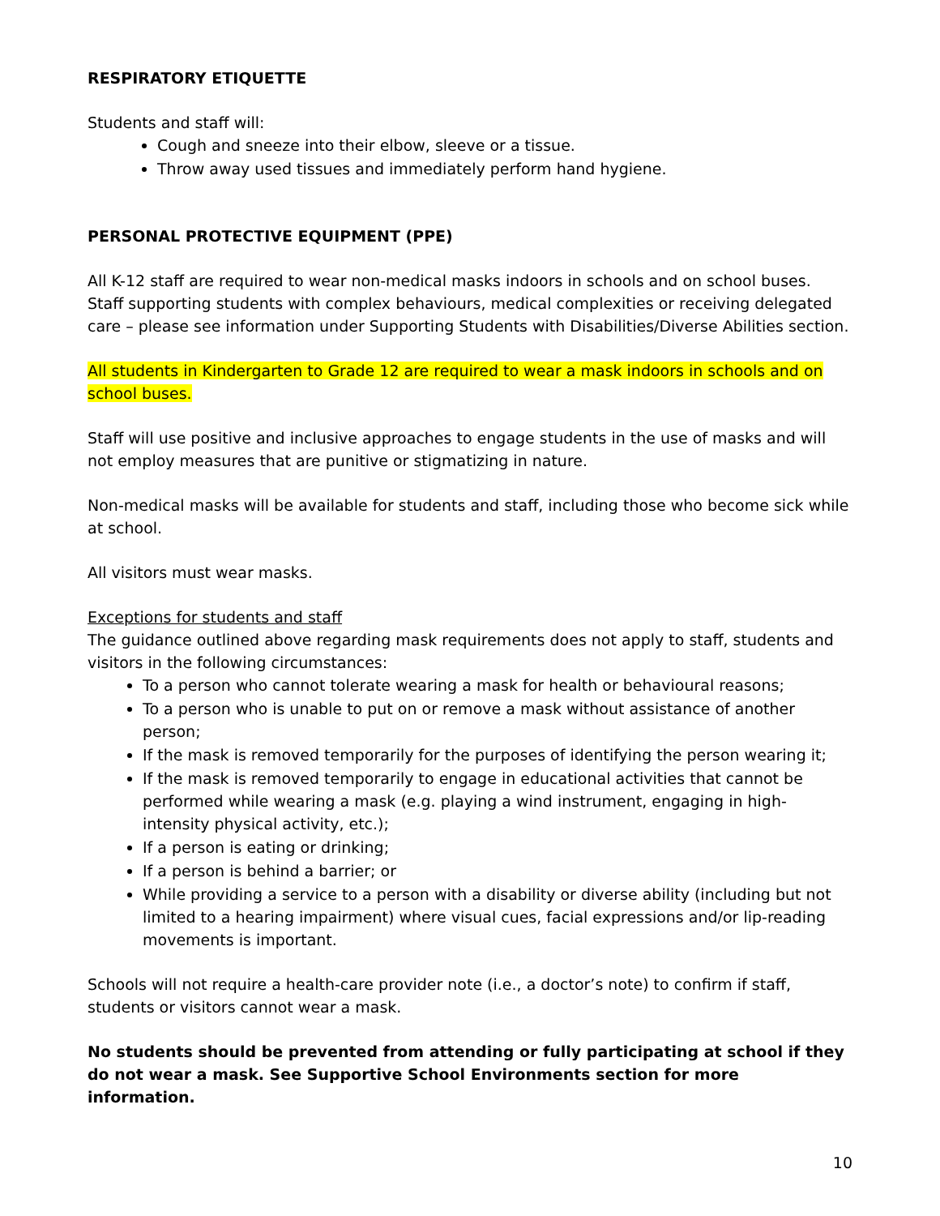RESPIRATORY ETIQUETTE
Students and staff will:
Cough and sneeze into their elbow, sleeve or a tissue.
Throw away used tissues and immediately perform hand hygiene.
PERSONAL PROTECTIVE EQUIPMENT (PPE)
All K-12 staff are required to wear non-medical masks indoors in schools and on school buses. Staff supporting students with complex behaviours, medical complexities or receiving delegated care – please see information under Supporting Students with Disabilities/Diverse Abilities section.
All students in Kindergarten to Grade 12 are required to wear a mask indoors in schools and on school buses.
Staff will use positive and inclusive approaches to engage students in the use of masks and will not employ measures that are punitive or stigmatizing in nature.
Non-medical masks will be available for students and staff, including those who become sick while at school.
All visitors must wear masks.
Exceptions for students and staff
The guidance outlined above regarding mask requirements does not apply to staff, students and visitors in the following circumstances:
To a person who cannot tolerate wearing a mask for health or behavioural reasons;
To a person who is unable to put on or remove a mask without assistance of another person;
If the mask is removed temporarily for the purposes of identifying the person wearing it;
If the mask is removed temporarily to engage in educational activities that cannot be performed while wearing a mask (e.g. playing a wind instrument, engaging in high-intensity physical activity, etc.);
If a person is eating or drinking;
If a person is behind a barrier; or
While providing a service to a person with a disability or diverse ability (including but not limited to a hearing impairment) where visual cues, facial expressions and/or lip-reading movements is important.
Schools will not require a health-care provider note (i.e., a doctor’s note) to confirm if staff, students or visitors cannot wear a mask.
No students should be prevented from attending or fully participating at school if they do not wear a mask. See Supportive School Environments section for more information.
10